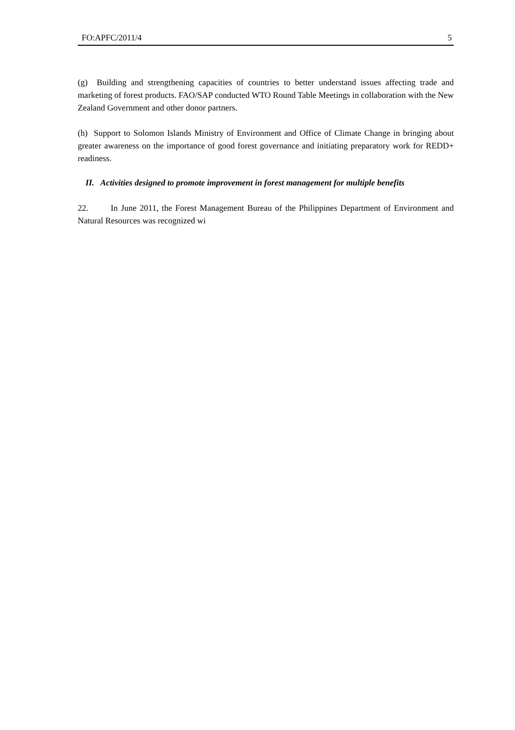FO:APFC/2011/4 5
(g) Building and strengthening capacities of countries to better understand issues affecting trade and marketing of forest products. FAO/SAP conducted WTO Round Table Meetings in collaboration with the New Zealand Government and other donor partners.
(h) Support to Solomon Islands Ministry of Environment and Office of Climate Change in bringing about greater awareness on the importance of good forest governance and initiating preparatory work for REDD+ readiness.
II. Activities designed to promote improvement in forest management for multiple benefits
22. In June 2011, the Forest Management Bureau of the Philippines Department of Environment and Natural Resources was recognized wi